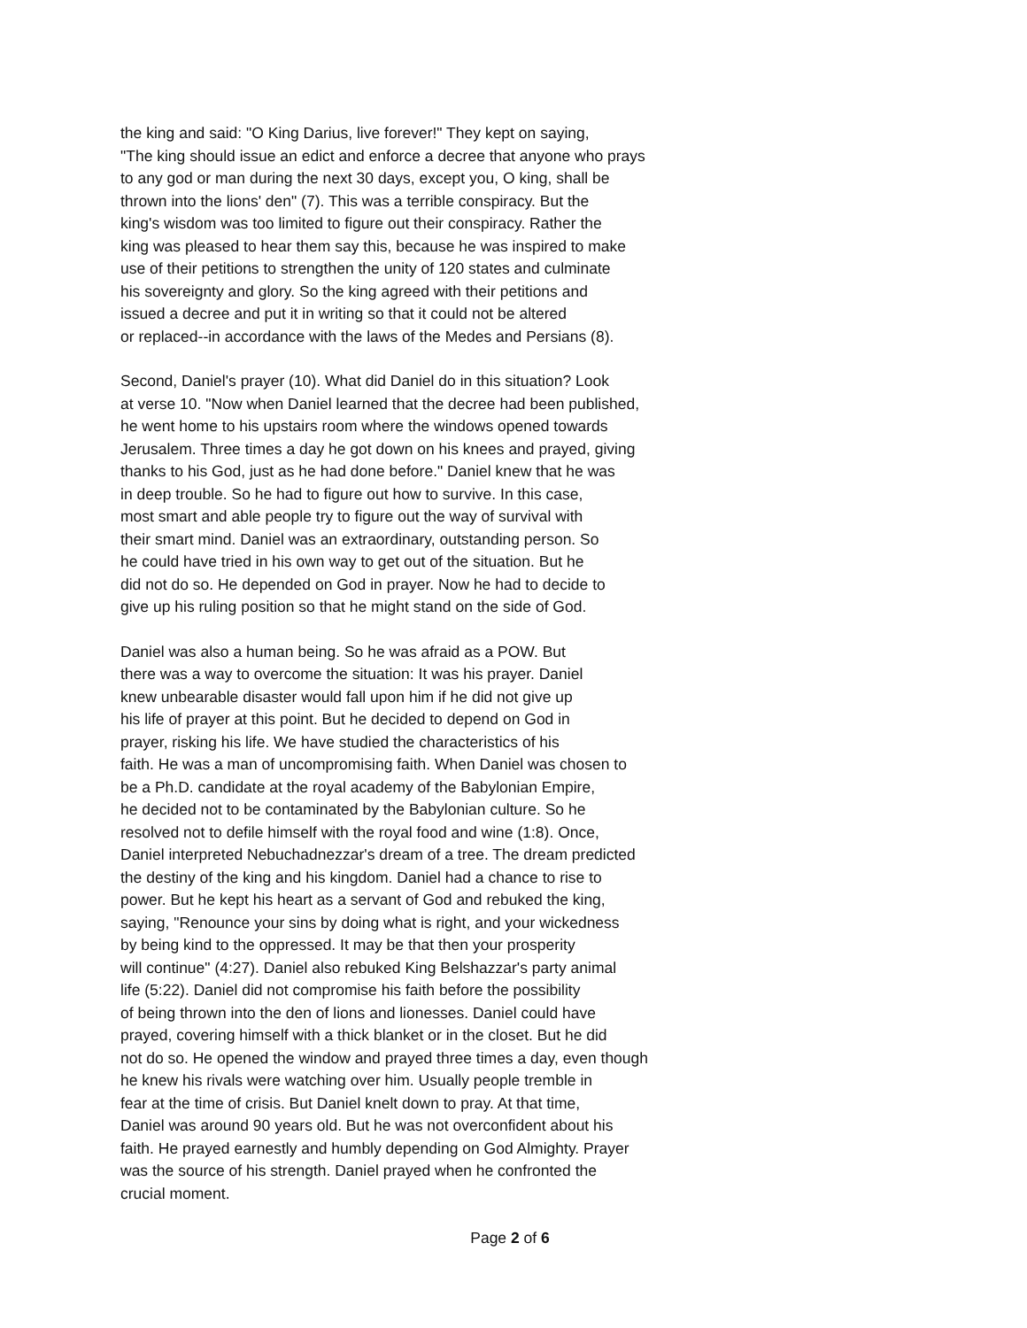the king and said: "O King Darius, live forever!" They kept on saying, "The king should issue an edict and enforce a decree that anyone who prays to any god or man during the next 30 days, except you, O king, shall be thrown into the lions' den" (7). This was a terrible conspiracy. But the king's wisdom was too limited to figure out their conspiracy. Rather the king was pleased to hear them say this, because he was inspired to make use of their petitions to strengthen the unity of 120 states and culminate his sovereignty and glory. So the king agreed with their petitions and issued a decree and put it in writing so that it could not be altered or replaced--in accordance with the laws of the Medes and Persians (8).
Second, Daniel's prayer (10). What did Daniel do in this situation? Look at verse 10. "Now when Daniel learned that the decree had been published, he went home to his upstairs room where the windows opened towards Jerusalem. Three times a day he got down on his knees and prayed, giving thanks to his God, just as he had done before." Daniel knew that he was in deep trouble. So he had to figure out how to survive. In this case, most smart and able people try to figure out the way of survival with their smart mind. Daniel was an extraordinary, outstanding person. So he could have tried in his own way to get out of the situation. But he did not do so. He depended on God in prayer. Now he had to decide to give up his ruling position so that he might stand on the side of God.
Daniel was also a human being. So he was afraid as a POW. But there was a way to overcome the situation: It was his prayer. Daniel knew unbearable disaster would fall upon him if he did not give up his life of prayer at this point. But he decided to depend on God in prayer, risking his life. We have studied the characteristics of his faith. He was a man of uncompromising faith. When Daniel was chosen to be a Ph.D. candidate at the royal academy of the Babylonian Empire, he decided not to be contaminated by the Babylonian culture. So he resolved not to defile himself with the royal food and wine (1:8). Once, Daniel interpreted Nebuchadnezzar's dream of a tree. The dream predicted the destiny of the king and his kingdom. Daniel had a chance to rise to power. But he kept his heart as a servant of God and rebuked the king, saying, "Renounce your sins by doing what is right, and your wickedness by being kind to the oppressed. It may be that then your prosperity will continue" (4:27). Daniel also rebuked King Belshazzar's party animal life (5:22). Daniel did not compromise his faith before the possibility of being thrown into the den of lions and lionesses. Daniel could have prayed, covering himself with a thick blanket or in the closet. But he did not do so. He opened the window and prayed three times a day, even though he knew his rivals were watching over him. Usually people tremble in fear at the time of crisis. But Daniel knelt down to pray. At that time, Daniel was around 90 years old. But he was not overconfident about his faith. He prayed earnestly and humbly depending on God Almighty. Prayer was the source of his strength. Daniel prayed when he confronted the crucial moment.
Page 2 of 6